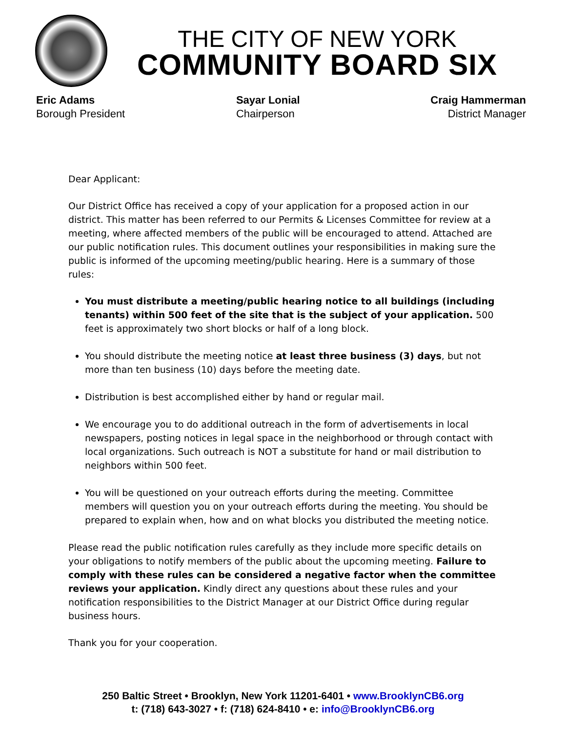THE CITY OF NEW YORK
COMMUNITY BOARD SIX
Eric Adams
Borough President
Sayar Lonial
Chairperson
Craig Hammerman
District Manager
Dear Applicant:
Our District Office has received a copy of your application for a proposed action in our district. This matter has been referred to our Permits & Licenses Committee for review at a meeting, where affected members of the public will be encouraged to attend. Attached are our public notification rules. This document outlines your responsibilities in making sure the public is informed of the upcoming meeting/public hearing. Here is a summary of those rules:
You must distribute a meeting/public hearing notice to all buildings (including tenants) within 500 feet of the site that is the subject of your application. 500 feet is approximately two short blocks or half of a long block.
You should distribute the meeting notice at least three business (3) days, but not more than ten business (10) days before the meeting date.
Distribution is best accomplished either by hand or regular mail.
We encourage you to do additional outreach in the form of advertisements in local newspapers, posting notices in legal space in the neighborhood or through contact with local organizations. Such outreach is NOT a substitute for hand or mail distribution to neighbors within 500 feet.
You will be questioned on your outreach efforts during the meeting. Committee members will question you on your outreach efforts during the meeting. You should be prepared to explain when, how and on what blocks you distributed the meeting notice.
Please read the public notification rules carefully as they include more specific details on your obligations to notify members of the public about the upcoming meeting. Failure to comply with these rules can be considered a negative factor when the committee reviews your application. Kindly direct any questions about these rules and your notification responsibilities to the District Manager at our District Office during regular business hours.
Thank you for your cooperation.
250 Baltic Street • Brooklyn, New York 11201-6401 • www.BrooklynCB6.org
t: (718) 643-3027 • f: (718) 624-8410 • e: info@BrooklynCB6.org